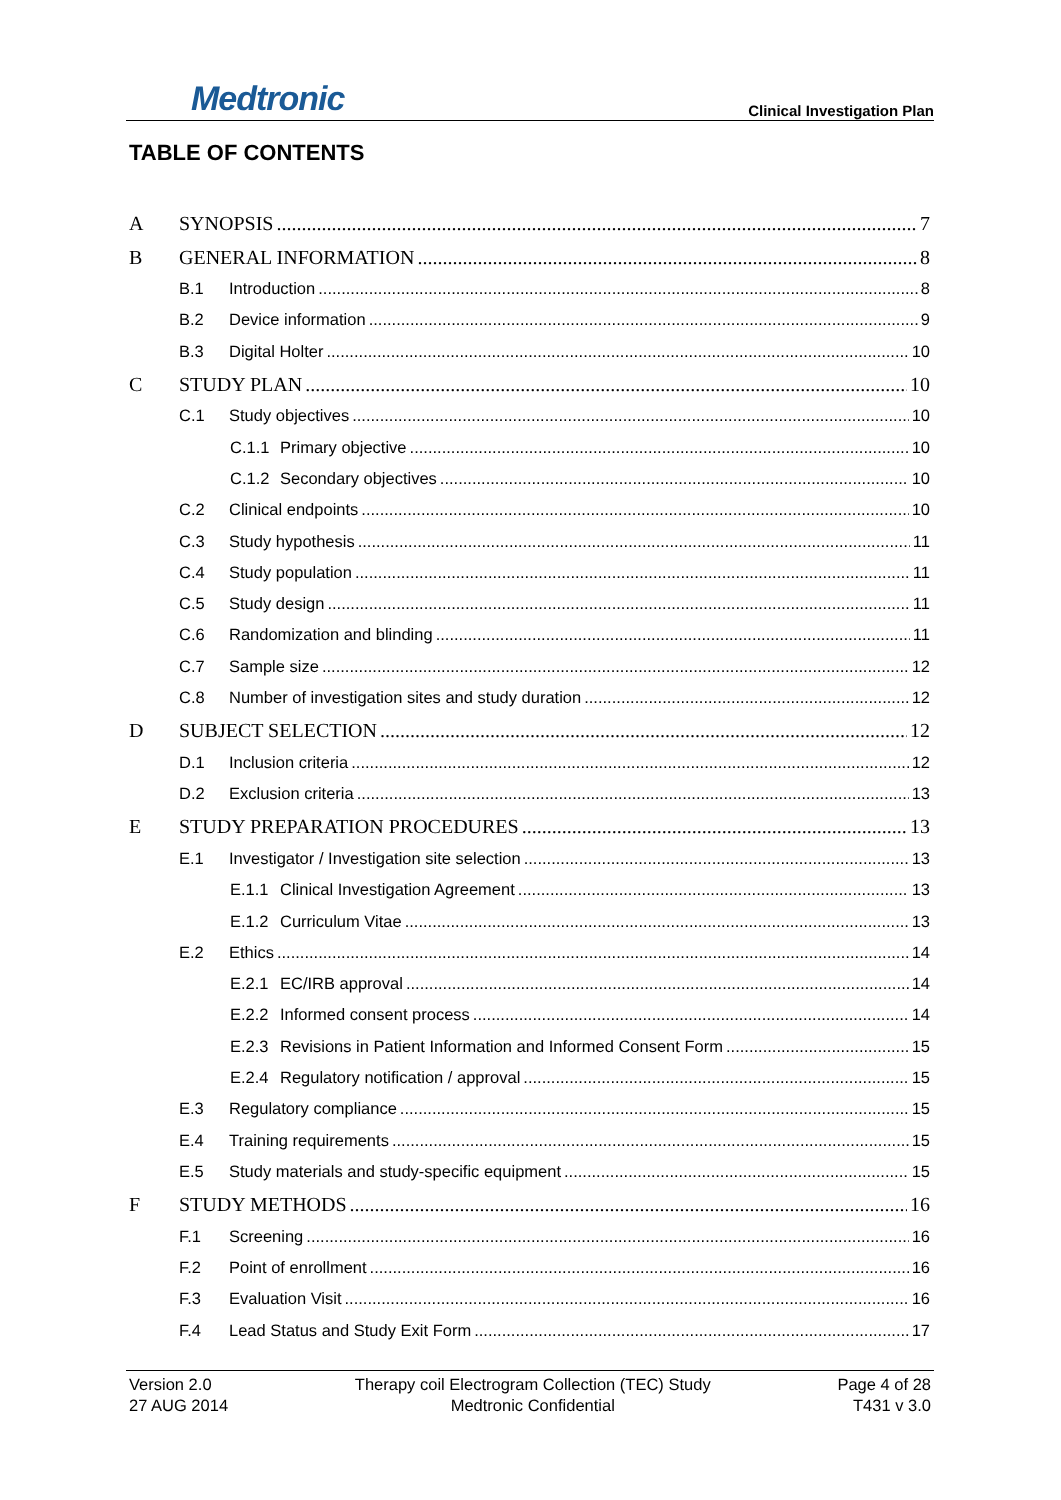Medtronic
Clinical Investigation Plan
TABLE OF CONTENTS
A SYNOPSIS 7
B GENERAL INFORMATION 8
B.1 Introduction 8
B.2 Device information 9
B.3 Digital Holter 10
C STUDY PLAN 10
C.1 Study objectives 10
C.1.1 Primary objective 10
C.1.2 Secondary objectives 10
C.2 Clinical endpoints 10
C.3 Study hypothesis 11
C.4 Study population 11
C.5 Study design 11
C.6 Randomization and blinding 11
C.7 Sample size 12
C.8 Number of investigation sites and study duration 12
D SUBJECT SELECTION 12
D.1 Inclusion criteria 12
D.2 Exclusion criteria 13
E STUDY PREPARATION PROCEDURES 13
E.1 Investigator / Investigation site selection 13
E.1.1 Clinical Investigation Agreement 13
E.1.2 Curriculum Vitae 13
E.2 Ethics 14
E.2.1 EC/IRB approval 14
E.2.2 Informed consent process 14
E.2.3 Revisions in Patient Information and Informed Consent Form 15
E.2.4 Regulatory notification / approval 15
E.3 Regulatory compliance 15
E.4 Training requirements 15
E.5 Study materials and study-specific equipment 15
F STUDY METHODS 16
F.1 Screening 16
F.2 Point of enrollment 16
F.3 Evaluation Visit 16
F.4 Lead Status and Study Exit Form 17
Version 2.0
27 AUG 2014
Therapy coil Electrogram Collection (TEC) Study
Medtronic Confidential
Page 4 of 28
T431 v 3.0